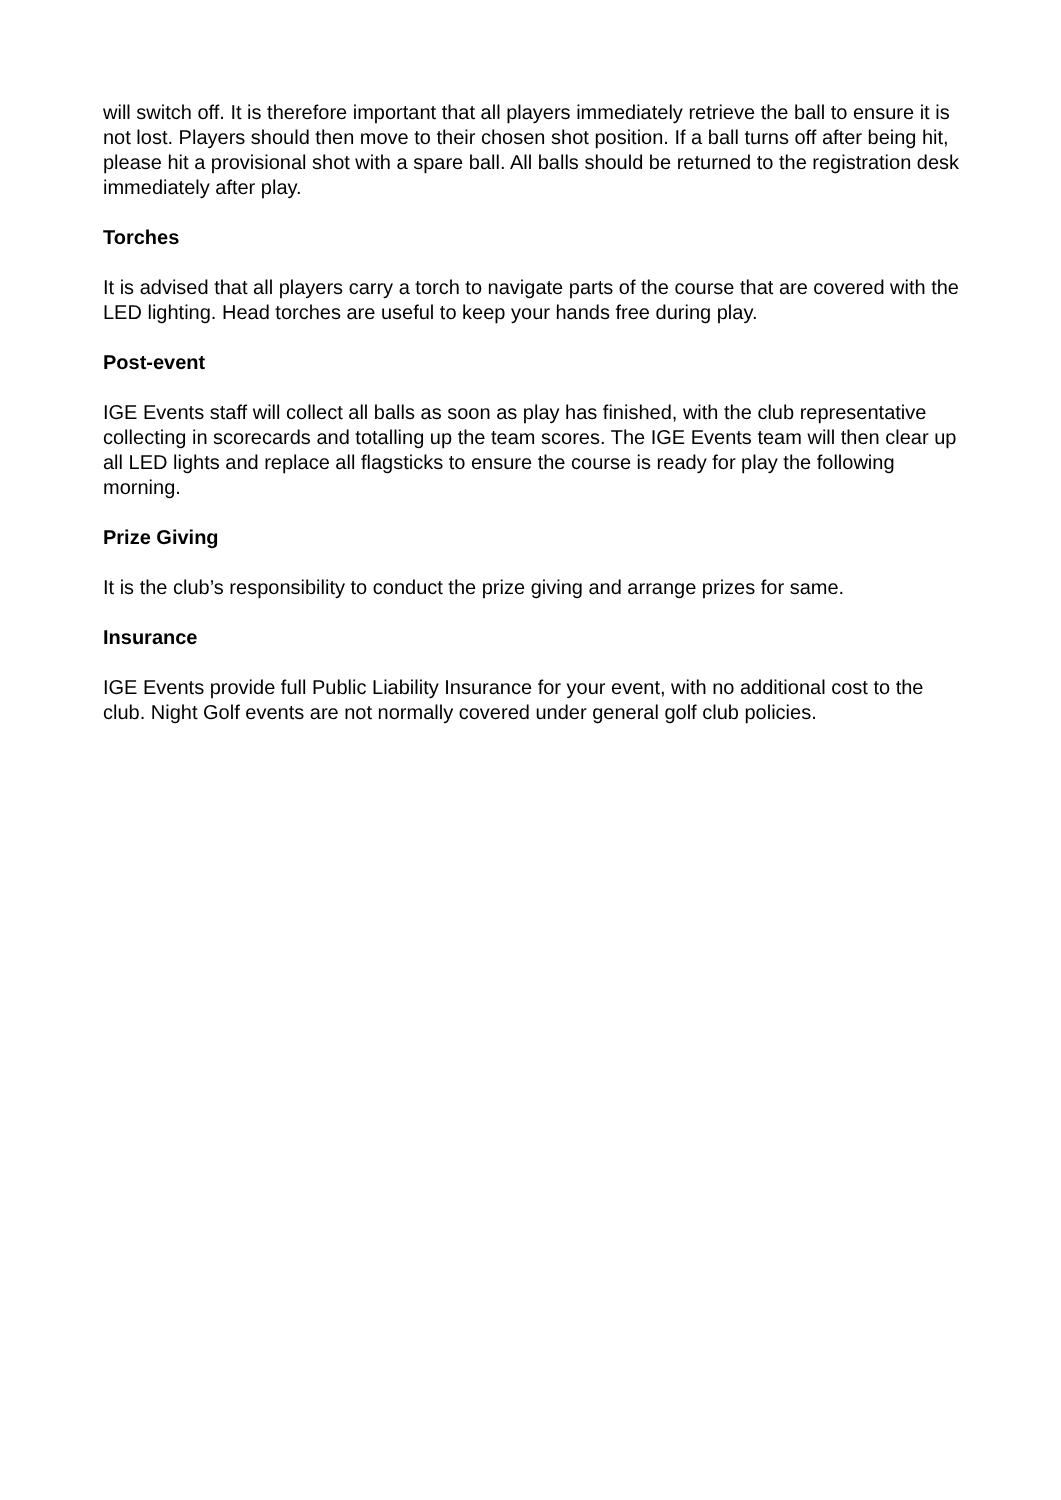will switch off. It is therefore important that all players immediately retrieve the ball to ensure it is not lost. Players should then move to their chosen shot position. If a ball turns off after being hit, please hit a provisional shot with a spare ball. All balls should be returned to the registration desk immediately after play.
Torches
It is advised that all players carry a torch to navigate parts of the course that are covered with the LED lighting. Head torches are useful to keep your hands free during play.
Post-event
IGE Events staff will collect all balls as soon as play has finished, with the club representative collecting in scorecards and totalling up the team scores. The IGE Events team will then clear up all LED lights and replace all flagsticks to ensure the course is ready for play the following morning.
Prize Giving
It is the club’s responsibility to conduct the prize giving and arrange prizes for same.
Insurance
IGE Events provide full Public Liability Insurance for your event, with no additional cost to the club. Night Golf events are not normally covered under general golf club policies.